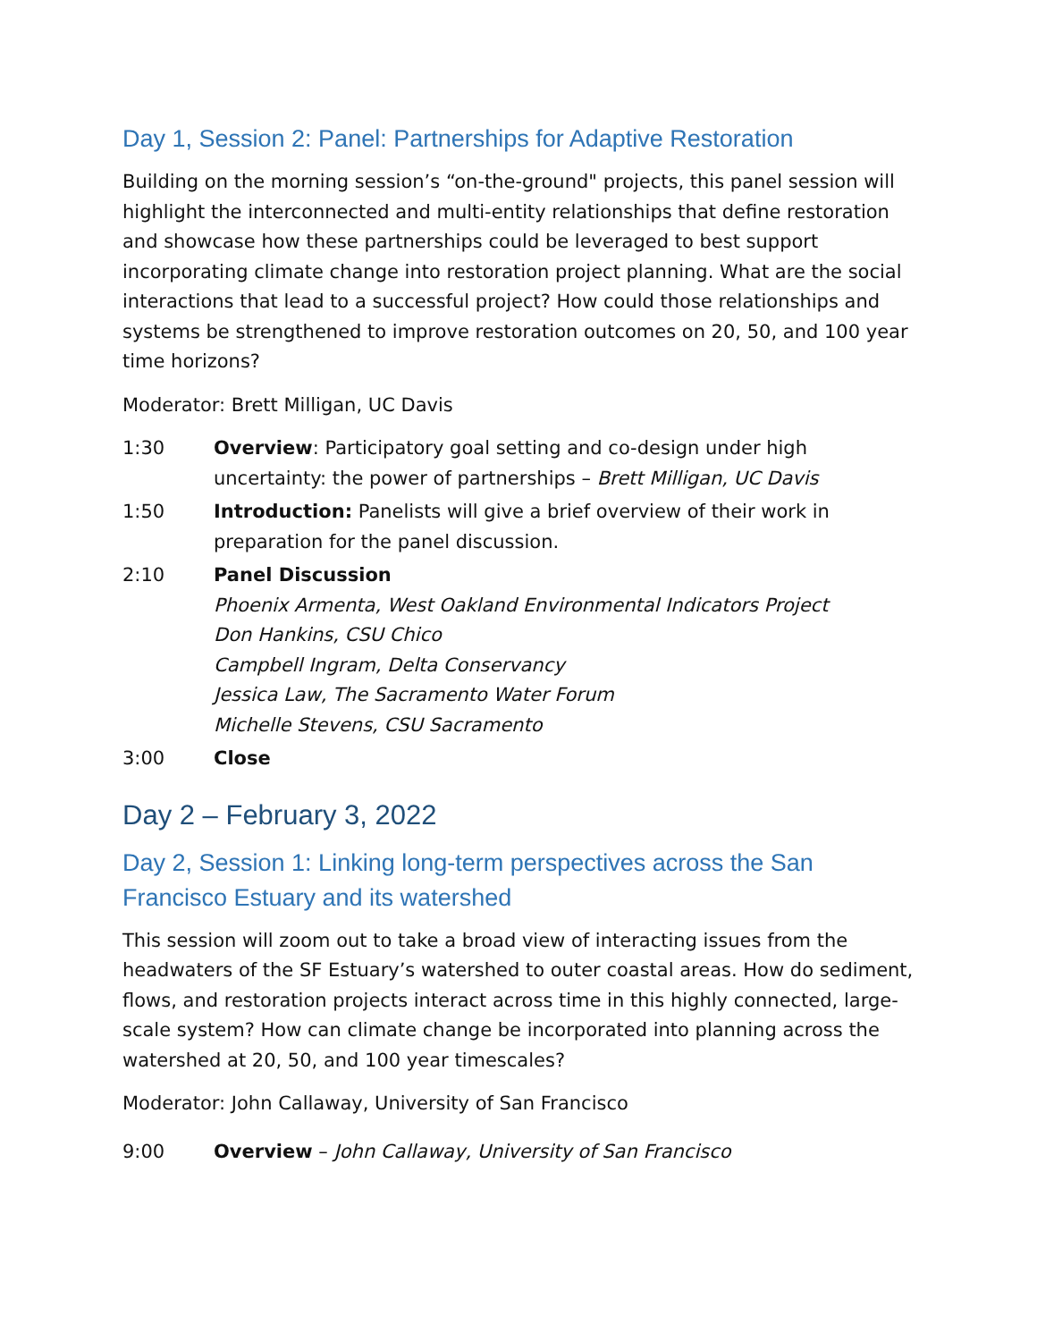Day 1, Session 2: Panel: Partnerships for Adaptive Restoration
Building on the morning session’s “on-the-ground" projects, this panel session will highlight the interconnected and multi-entity relationships that define restoration and showcase how these partnerships could be leveraged to best support incorporating climate change into restoration project planning. What are the social interactions that lead to a successful project? How could those relationships and systems be strengthened to improve restoration outcomes on 20, 50, and 100 year time horizons?
Moderator: Brett Milligan, UC Davis
1:30 Overview: Participatory goal setting and co-design under high uncertainty: the power of partnerships – Brett Milligan, UC Davis
1:50 Introduction: Panelists will give a brief overview of their work in preparation for the panel discussion.
2:10 Panel Discussion
Phoenix Armenta, West Oakland Environmental Indicators Project
Don Hankins, CSU Chico
Campbell Ingram, Delta Conservancy
Jessica Law, The Sacramento Water Forum
Michelle Stevens, CSU Sacramento
3:00 Close
Day 2 – February 3, 2022
Day 2, Session 1: Linking long-term perspectives across the San Francisco Estuary and its watershed
This session will zoom out to take a broad view of interacting issues from the headwaters of the SF Estuary’s watershed to outer coastal areas. How do sediment, flows, and restoration projects interact across time in this highly connected, large-scale system? How can climate change be incorporated into planning across the watershed at 20, 50, and 100 year timescales?
Moderator: John Callaway, University of San Francisco
9:00 Overview – John Callaway, University of San Francisco